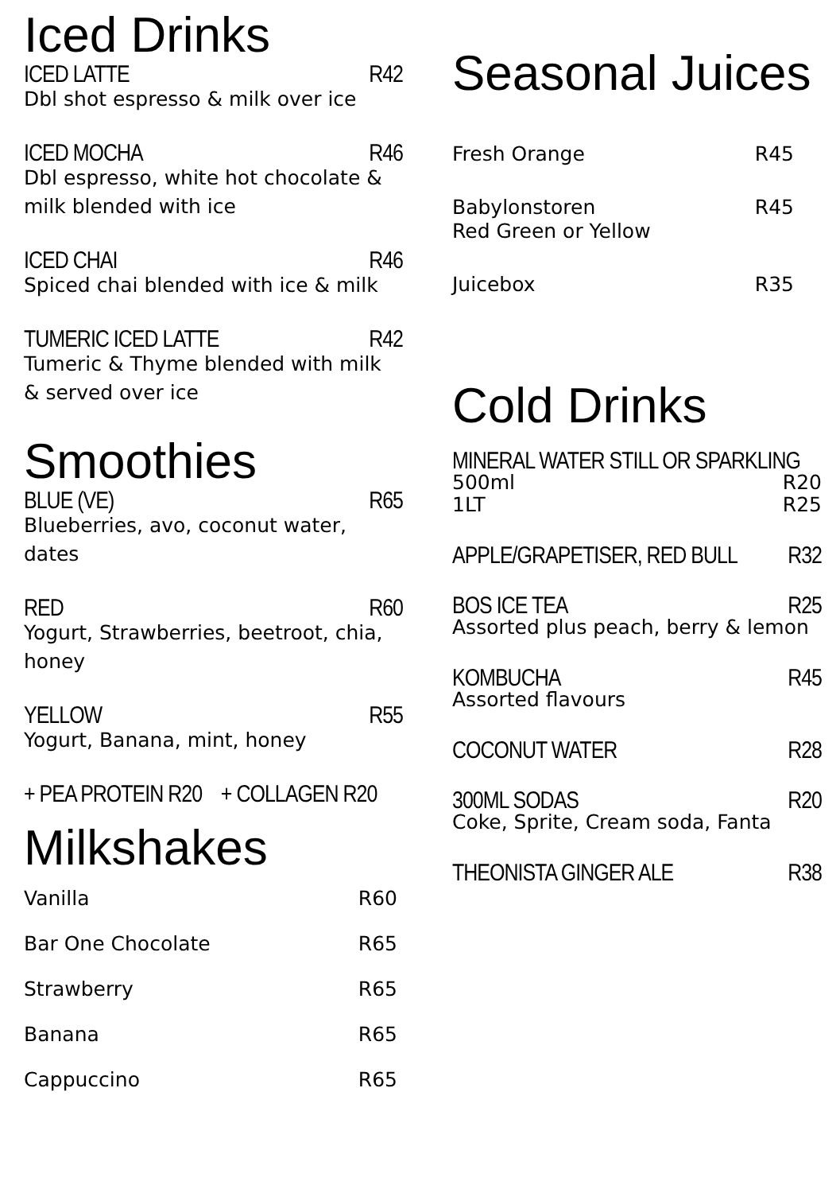Iced Drinks
ICED LATTE R42
Dbl shot espresso & milk over ice
ICED MOCHA R46
Dbl espresso, white hot chocolate & milk blended with ice
ICED CHAI R46
Spiced chai blended with ice & milk
TUMERIC ICED LATTE R42
Tumeric & Thyme blended with milk & served over ice
Smoothies
BLUE (VE) R65
Blueberries, avo, coconut water, dates
RED R60
Yogurt, Strawberries, beetroot, chia, honey
YELLOW R55
Yogurt, Banana, mint, honey
+ PEA PROTEIN R20 + COLLAGEN R20
Milkshakes
Vanilla R60
Bar One Chocolate R65
Strawberry R65
Banana R65
Cappuccino R65
Seasonal Juices
Fresh Orange R45
Babylonstoren
Red Green or Yellow R45
Juicebox R35
Cold Drinks
MINERAL WATER STILL OR SPARKLING
500ml
1LT R20
R25
APPLE/GRAPETISER, RED BULL R32
BOS ICE TEA R25
Assorted plus peach, berry & lemon
KOMBUCHA R45
Assorted flavours
COCONUT WATER R28
300ML SODAS R20
Coke, Sprite, Cream soda, Fanta
THEONISTA GINGER ALE R38